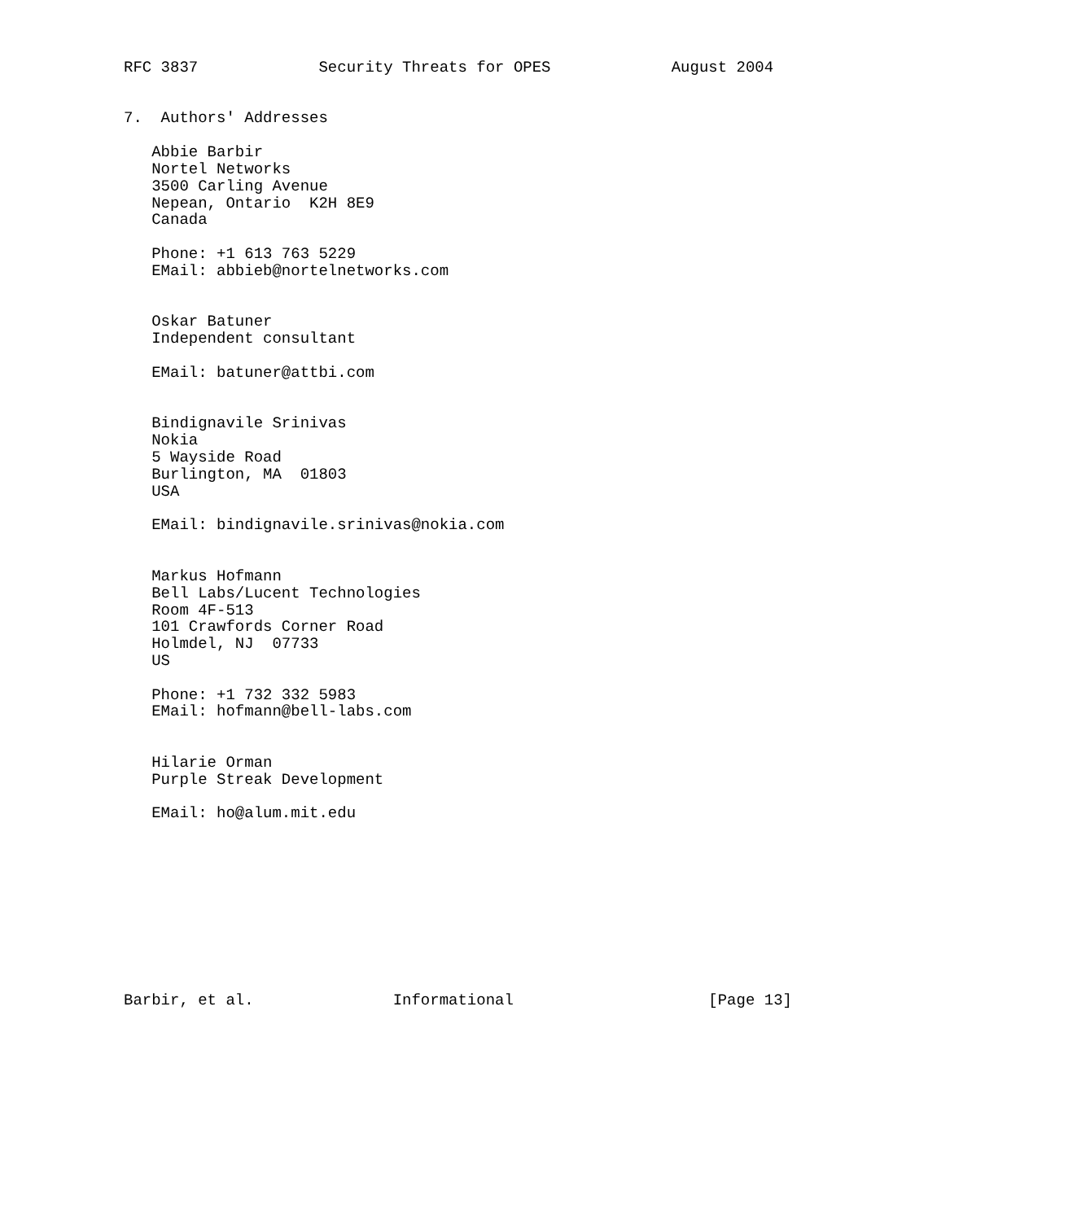RFC 3837             Security Threats for OPES             August 2004


7.  Authors' Addresses

   Abbie Barbir
   Nortel Networks
   3500 Carling Avenue
   Nepean, Ontario  K2H 8E9
   Canada

   Phone: +1 613 763 5229
   EMail: abbieb@nortelnetworks.com


   Oskar Batuner
   Independent consultant

   EMail: batuner@attbi.com


   Bindignavile Srinivas
   Nokia
   5 Wayside Road
   Burlington, MA  01803
   USA

   EMail: bindignavile.srinivas@nokia.com


   Markus Hofmann
   Bell Labs/Lucent Technologies
   Room 4F-513
   101 Crawfords Corner Road
   Holmdel, NJ  07733
   US

   Phone: +1 732 332 5983
   EMail: hofmann@bell-labs.com


   Hilarie Orman
   Purple Streak Development

   EMail: ho@alum.mit.edu










Barbir, et al.               Informational                     [Page 13]